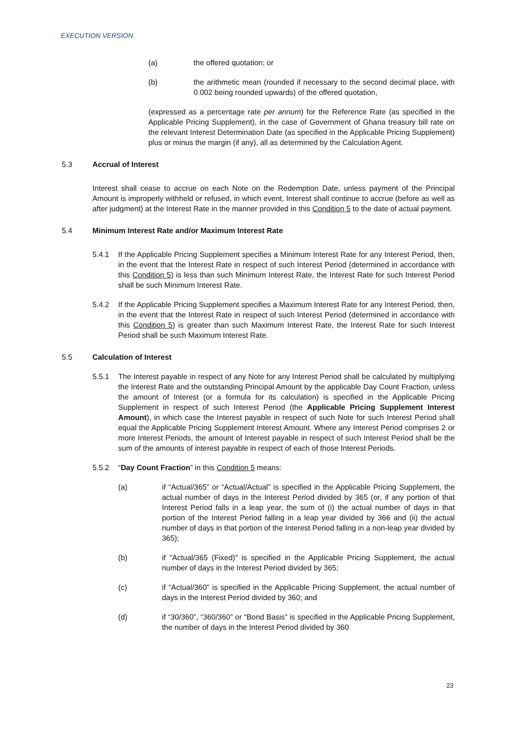EXECUTION VERSION
(a) the offered quotation; or
(b) the arithmetic mean (rounded if necessary to the second decimal place, with 0.002 being rounded upwards) of the offered quotation,
(expressed as a percentage rate per annum) for the Reference Rate (as specified in the Applicable Pricing Supplement), in the case of Government of Ghana treasury bill rate on the relevant Interest Determination Date (as specified in the Applicable Pricing Supplement) plus or minus the margin (if any), all as determined by the Calculation Agent.
5.3 Accrual of Interest
Interest shall cease to accrue on each Note on the Redemption Date, unless payment of the Principal Amount is improperly withheld or refused, in which event, Interest shall continue to accrue (before as well as after judgment) at the Interest Rate in the manner provided in this Condition 5 to the date of actual payment.
5.4 Minimum Interest Rate and/or Maximum Interest Rate
5.4.1 If the Applicable Pricing Supplement specifies a Minimum Interest Rate for any Interest Period, then, in the event that the Interest Rate in respect of such Interest Period (determined in accordance with this Condition 5) is less than such Minimum Interest Rate, the Interest Rate for such Interest Period shall be such Minimum Interest Rate.
5.4.2 If the Applicable Pricing Supplement specifies a Maximum Interest Rate for any Interest Period, then, in the event that the Interest Rate in respect of such Interest Period (determined in accordance with this Condition 5) is greater than such Maximum Interest Rate, the Interest Rate for such Interest Period shall be such Maximum Interest Rate.
5.5 Calculation of Interest
5.5.1 The Interest payable in respect of any Note for any Interest Period shall be calculated by multiplying the Interest Rate and the outstanding Principal Amount by the applicable Day Count Fraction, unless the amount of Interest (or a formula for its calculation) is specified in the Applicable Pricing Supplement in respect of such Interest Period (the Applicable Pricing Supplement Interest Amount), in which case the Interest payable in respect of such Note for such Interest Period shall equal the Applicable Pricing Supplement Interest Amount. Where any Interest Period comprises 2 or more Interest Periods, the amount of Interest payable in respect of such Interest Period shall be the sum of the amounts of interest payable in respect of each of those Interest Periods.
5.5.2 “Day Count Fraction” in this Condition 5 means:
(a) if “Actual/365” or “Actual/Actual” is specified in the Applicable Pricing Supplement, the actual number of days in the Interest Period divided by 365 (or, if any portion of that Interest Period falls in a leap year, the sum of (i) the actual number of days in that portion of the Interest Period falling in a leap year divided by 366 and (ii) the actual number of days in that portion of the Interest Period falling in a non-leap year divided by 365);
(b) if “Actual/365 (Fixed)” is specified in the Applicable Pricing Supplement, the actual number of days in the Interest Period divided by 365;
(c) if “Actual/360” is specified in the Applicable Pricing Supplement, the actual number of days in the Interest Period divided by 360; and
(d) if “30/360”, “360/360” or “Bond Basis” is specified in the Applicable Pricing Supplement, the number of days in the Interest Period divided by 360
23